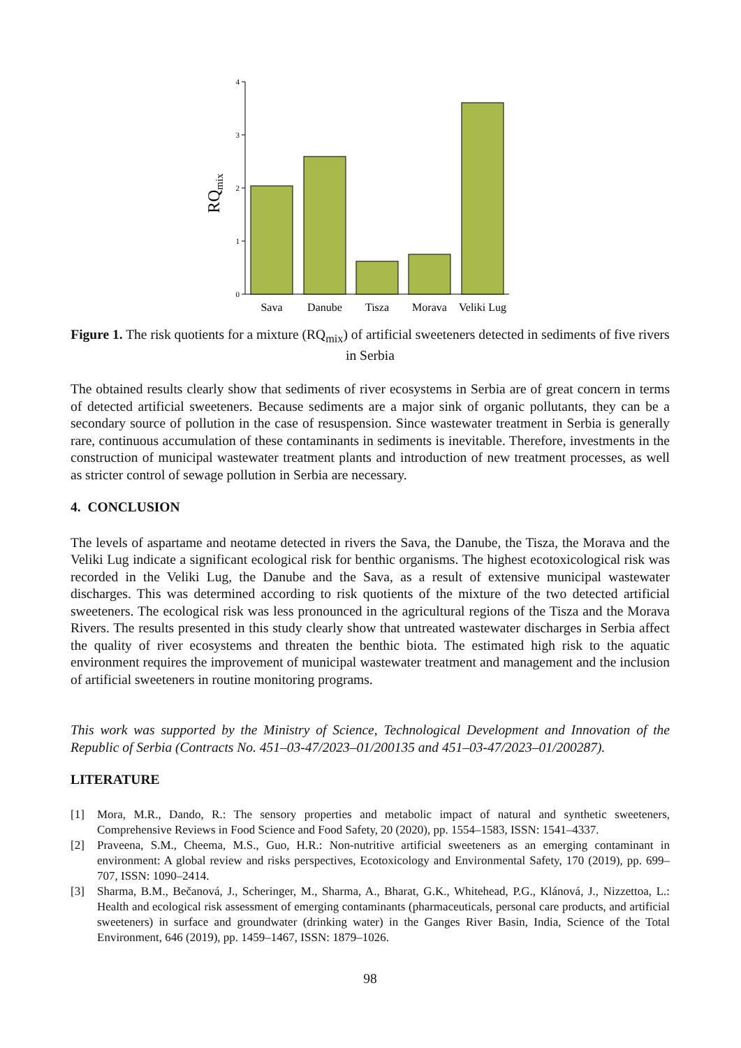RQmix
0
1
2
3
4
Sava
Danube
Tisza
Morava
Veliki Lug
Figure 1. The risk quotients for a mixture (RQ<sub>mix</sub>) of artificial sweeteners detected in sediments of five rivers in Serbia
The obtained results clearly show that sediments of river ecosystems in Serbia are of great concern in terms of detected artificial sweeteners. Because sediments are a major sink of organic pollutants, they can be a secondary source of pollution in the case of resuspension. Since wastewater treatment in Serbia is generally rare, continuous accumulation of these contaminants in sediments is inevitable. Therefore, investments in the construction of municipal wastewater treatment plants and introduction of new treatment processes, as well as stricter control of sewage pollution in Serbia are necessary.
4. CONCLUSION
The levels of aspartame and neotame detected in rivers the Sava, the Danube, the Tisza, the Morava and the Veliki Lug indicate a significant ecological risk for benthic organisms. The highest ecotoxicological risk was recorded in the Veliki Lug, the Danube and the Sava, as a result of extensive municipal wastewater discharges. This was determined according to risk quotients of the mixture of the two detected artificial sweeteners. The ecological risk was less pronounced in the agricultural regions of the Tisza and the Morava Rivers. The results presented in this study clearly show that untreated wastewater discharges in Serbia affect the quality of river ecosystems and threaten the benthic biota. The estimated high risk to the aquatic environment requires the improvement of municipal wastewater treatment and management and the inclusion of artificial sweeteners in routine monitoring programs.
This work was supported by the Ministry of Science, Technological Development and Innovation of the Republic of Serbia (Contracts No. 451–03-47/2023–01/200135 and 451–03-47/2023–01/200287).
LITERATURE
[1] Mora, M.R., Dando, R.: The sensory properties and metabolic impact of natural and synthetic sweeteners, Comprehensive Reviews in Food Science and Food Safety, 20 (2020), pp. 1554–1583, ISSN: 1541–4337.
[2] Praveena, S.M., Cheema, M.S., Guo, H.R.: Non-nutritive artificial sweeteners as an emerging contaminant in environment: A global review and risks perspectives, Ecotoxicology and Environmental Safety, 170 (2019), pp. 699–707, ISSN: 1090–2414.
[3] Sharma, B.M., Bečanová, J., Scheringer, M., Sharma, A., Bharat, G.K., Whitehead, P.G., Klánová, J., Nizzettoa, L.: Health and ecological risk assessment of emerging contaminants (pharmaceuticals, personal care products, and artificial sweeteners) in surface and groundwater (drinking water) in the Ganges River Basin, India, Science of the Total Environment, 646 (2019), pp. 1459–1467, ISSN: 1879–1026.
98